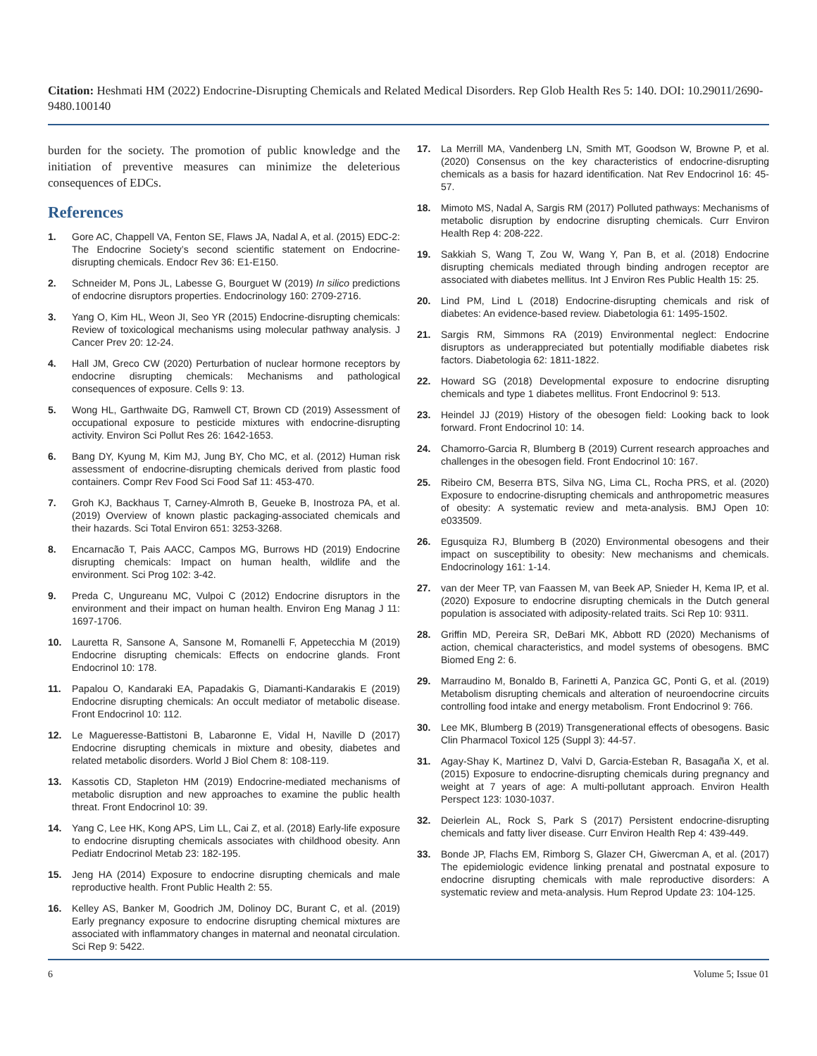Citation: Heshmati HM (2022) Endocrine-Disrupting Chemicals and Related Medical Disorders. Rep Glob Health Res 5: 140. DOI: 10.29011/2690-9480.100140
burden for the society. The promotion of public knowledge and the initiation of preventive measures can minimize the deleterious consequences of EDCs.
References
1. Gore AC, Chappell VA, Fenton SE, Flaws JA, Nadal A, et al. (2015) EDC-2: The Endocrine Society’s second scientific statement on Endocrine-disrupting chemicals. Endocr Rev 36: E1-E150.
2. Schneider M, Pons JL, Labesse G, Bourguet W (2019) In silico predictions of endocrine disruptors properties. Endocrinology 160: 2709-2716.
3. Yang O, Kim HL, Weon JI, Seo YR (2015) Endocrine-disrupting chemicals: Review of toxicological mechanisms using molecular pathway analysis. J Cancer Prev 20: 12-24.
4. Hall JM, Greco CW (2020) Perturbation of nuclear hormone receptors by endocrine disrupting chemicals: Mechanisms and pathological consequences of exposure. Cells 9: 13.
5. Wong HL, Garthwaite DG, Ramwell CT, Brown CD (2019) Assessment of occupational exposure to pesticide mixtures with endocrine-disrupting activity. Environ Sci Pollut Res 26: 1642-1653.
6. Bang DY, Kyung M, Kim MJ, Jung BY, Cho MC, et al. (2012) Human risk assessment of endocrine-disrupting chemicals derived from plastic food containers. Compr Rev Food Sci Food Saf 11: 453-470.
7. Groh KJ, Backhaus T, Carney-Almroth B, Geueke B, Inostroza PA, et al. (2019) Overview of known plastic packaging-associated chemicals and their hazards. Sci Total Environ 651: 3253-3268.
8. Encarnacão T, Pais AACC, Campos MG, Burrows HD (2019) Endocrine disrupting chemicals: Impact on human health, wildlife and the environment. Sci Prog 102: 3-42.
9. Preda C, Ungureanu MC, Vulpoi C (2012) Endocrine disruptors in the environment and their impact on human health. Environ Eng Manag J 11: 1697-1706.
10. Lauretta R, Sansone A, Sansone M, Romanelli F, Appetecchia M (2019) Endocrine disrupting chemicals: Effects on endocrine glands. Front Endocrinol 10: 178.
11. Papalou O, Kandaraki EA, Papadakis G, Diamanti-Kandarakis E (2019) Endocrine disrupting chemicals: An occult mediator of metabolic disease. Front Endocrinol 10: 112.
12. Le Magueresse-Battistoni B, Labaronne E, Vidal H, Naville D (2017) Endocrine disrupting chemicals in mixture and obesity, diabetes and related metabolic disorders. World J Biol Chem 8: 108-119.
13. Kassotis CD, Stapleton HM (2019) Endocrine-mediated mechanisms of metabolic disruption and new approaches to examine the public health threat. Front Endocrinol 10: 39.
14. Yang C, Lee HK, Kong APS, Lim LL, Cai Z, et al. (2018) Early-life exposure to endocrine disrupting chemicals associates with childhood obesity. Ann Pediatr Endocrinol Metab 23: 182-195.
15. Jeng HA (2014) Exposure to endocrine disrupting chemicals and male reproductive health. Front Public Health 2: 55.
16. Kelley AS, Banker M, Goodrich JM, Dolinoy DC, Burant C, et al. (2019) Early pregnancy exposure to endocrine disrupting chemical mixtures are associated with inflammatory changes in maternal and neonatal circulation. Sci Rep 9: 5422.
17. La Merrill MA, Vandenberg LN, Smith MT, Goodson W, Browne P, et al. (2020) Consensus on the key characteristics of endocrine-disrupting chemicals as a basis for hazard identification. Nat Rev Endocrinol 16: 45-57.
18. Mimoto MS, Nadal A, Sargis RM (2017) Polluted pathways: Mechanisms of metabolic disruption by endocrine disrupting chemicals. Curr Environ Health Rep 4: 208-222.
19. Sakkiah S, Wang T, Zou W, Wang Y, Pan B, et al. (2018) Endocrine disrupting chemicals mediated through binding androgen receptor are associated with diabetes mellitus. Int J Environ Res Public Health 15: 25.
20. Lind PM, Lind L (2018) Endocrine-disrupting chemicals and risk of diabetes: An evidence-based review. Diabetologia 61: 1495-1502.
21. Sargis RM, Simmons RA (2019) Environmental neglect: Endocrine disruptors as underappreciated but potentially modifiable diabetes risk factors. Diabetologia 62: 1811-1822.
22. Howard SG (2018) Developmental exposure to endocrine disrupting chemicals and type 1 diabetes mellitus. Front Endocrinol 9: 513.
23. Heindel JJ (2019) History of the obesogen field: Looking back to look forward. Front Endocrinol 10: 14.
24. Chamorro-Garcia R, Blumberg B (2019) Current research approaches and challenges in the obesogen field. Front Endocrinol 10: 167.
25. Ribeiro CM, Beserra BTS, Silva NG, Lima CL, Rocha PRS, et al. (2020) Exposure to endocrine-disrupting chemicals and anthropometric measures of obesity: A systematic review and meta-analysis. BMJ Open 10: e033509.
26. Egusquiza RJ, Blumberg B (2020) Environmental obesogens and their impact on susceptibility to obesity: New mechanisms and chemicals. Endocrinology 161: 1-14.
27. van der Meer TP, van Faassen M, van Beek AP, Snieder H, Kema IP, et al. (2020) Exposure to endocrine disrupting chemicals in the Dutch general population is associated with adiposity-related traits. Sci Rep 10: 9311.
28. Griffin MD, Pereira SR, DeBari MK, Abbott RD (2020) Mechanisms of action, chemical characteristics, and model systems of obesogens. BMC Biomed Eng 2: 6.
29. Marraudino M, Bonaldo B, Farinetti A, Panzica GC, Ponti G, et al. (2019) Metabolism disrupting chemicals and alteration of neuroendocrine circuits controlling food intake and energy metabolism. Front Endocrinol 9: 766.
30. Lee MK, Blumberg B (2019) Transgenerational effects of obesogens. Basic Clin Pharmacol Toxicol 125 (Suppl 3): 44-57.
31. Agay-Shay K, Martinez D, Valvi D, Garcia-Esteban R, Basagaña X, et al. (2015) Exposure to endocrine-disrupting chemicals during pregnancy and weight at 7 years of age: A multi-pollutant approach. Environ Health Perspect 123: 1030-1037.
32. Deierlein AL, Rock S, Park S (2017) Persistent endocrine-disrupting chemicals and fatty liver disease. Curr Environ Health Rep 4: 439-449.
33. Bonde JP, Flachs EM, Rimborg S, Glazer CH, Giwercman A, et al. (2017) The epidemiologic evidence linking prenatal and postnatal exposure to endocrine disrupting chemicals with male reproductive disorders: A systematic review and meta-analysis. Hum Reprod Update 23: 104-125.
6 Volume 5; Issue 01